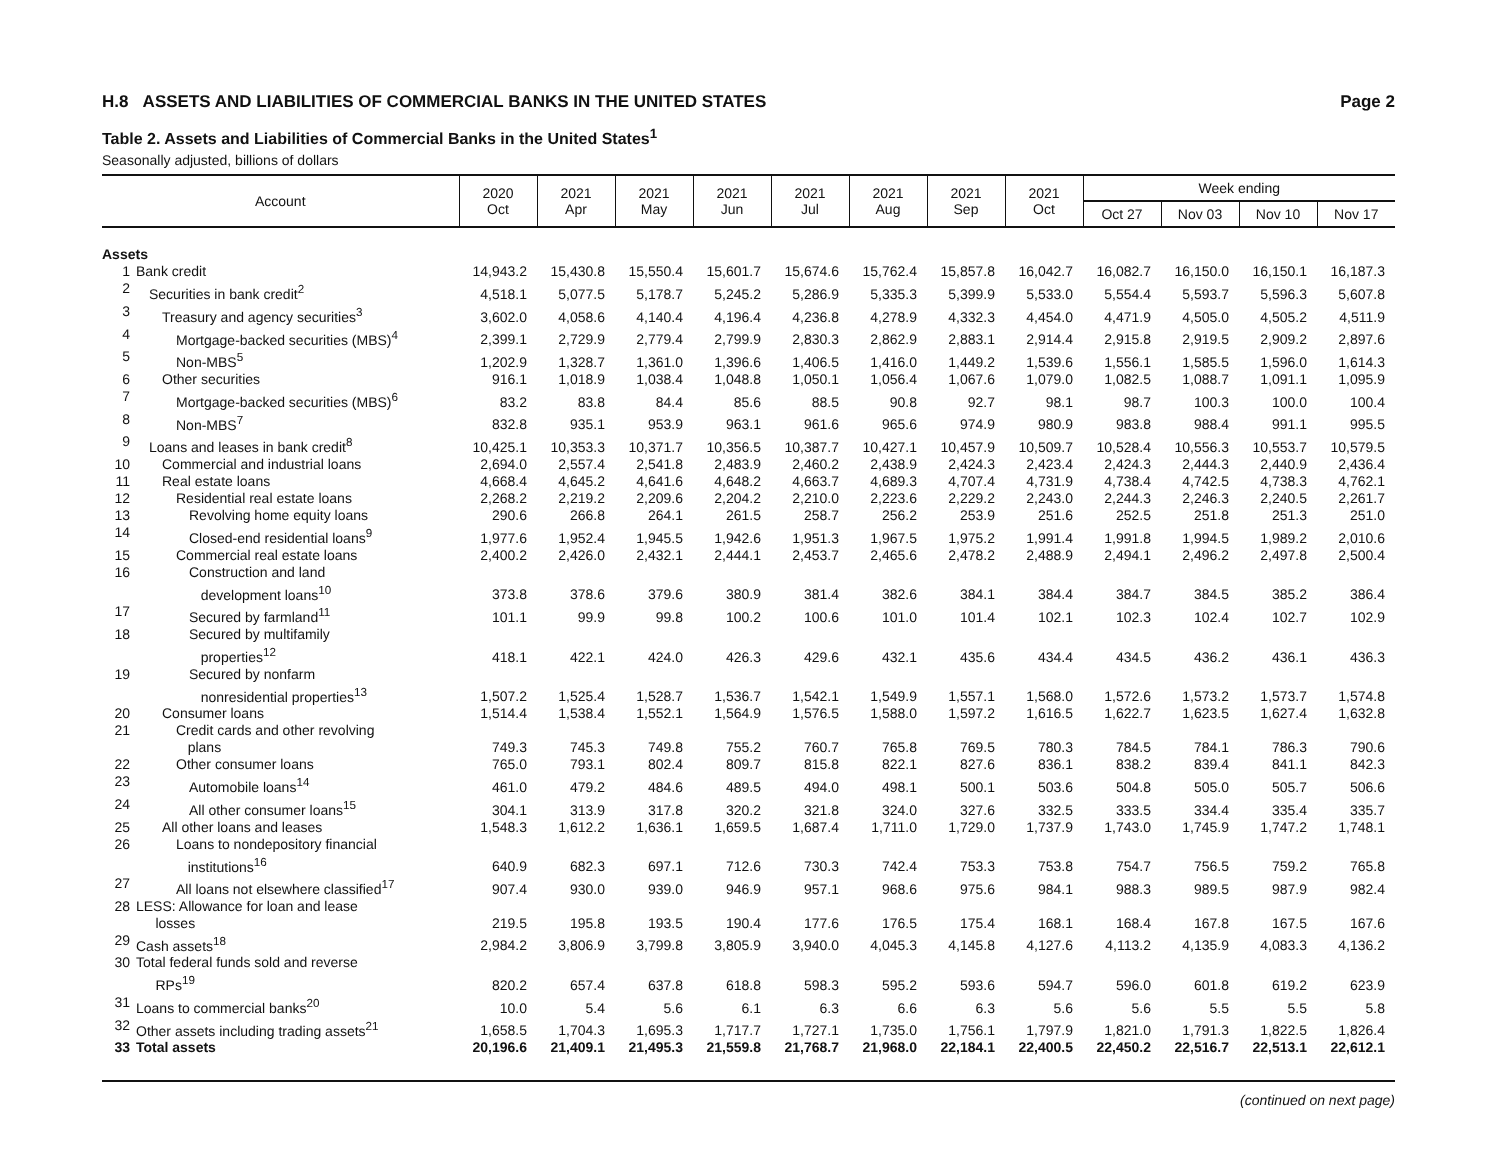H.8 ASSETS AND LIABILITIES OF COMMERCIAL BANKS IN THE UNITED STATES Page 2
Table 2. Assets and Liabilities of Commercial Banks in the United States<sup>1</sup>
Seasonally adjusted, billions of dollars
| Account | | 2020 Oct | 2021 Apr | 2021 May | 2021 Jun | 2021 Jul | 2021 Aug | 2021 Sep | 2021 Oct | Week ending | | | |
| --- | --- | --- | --- | --- | --- | --- | --- | --- | --- | --- | --- | --- | --- |
| | | | | | | | | | | Oct 27 | Nov 03 | Nov 10 | Nov 17 |
| Assets | | | | | | | | | | | | | |
| 1 | Bank credit | 14,943.2 | 15,430.8 | 15,550.4 | 15,601.7 | 15,674.6 | 15,762.4 | 15,857.8 | 16,042.7 | 16,082.7 | 16,150.0 | 16,150.1 | 16,187.3 |
| 2 | Securities in bank credit<sup>2</sup> | 4,518.1 | 5,077.5 | 5,178.7 | 5,245.2 | 5,286.9 | 5,335.3 | 5,399.9 | 5,533.0 | 5,554.4 | 5,593.7 | 5,596.3 | 5,607.8 |
| 3 | Treasury and agency securities<sup>3</sup> | 3,602.0 | 4,058.6 | 4,140.4 | 4,196.4 | 4,236.8 | 4,278.9 | 4,332.3 | 4,454.0 | 4,471.9 | 4,505.0 | 4,505.2 | 4,511.9 |
| 4 | Mortgage-backed securities (MBS)<sup>4</sup> | 2,399.1 | 2,729.9 | 2,779.4 | 2,799.9 | 2,830.3 | 2,862.9 | 2,883.1 | 2,914.4 | 2,915.8 | 2,919.5 | 2,909.2 | 2,897.6 |
| 5 | Non-MBS<sup>5</sup> | 1,202.9 | 1,328.7 | 1,361.0 | 1,396.6 | 1,406.5 | 1,416.0 | 1,449.2 | 1,539.6 | 1,556.1 | 1,585.5 | 1,596.0 | 1,614.3 |
| 6 | Other securities | 916.1 | 1,018.9 | 1,038.4 | 1,048.8 | 1,050.1 | 1,056.4 | 1,067.6 | 1,079.0 | 1,082.5 | 1,088.7 | 1,091.1 | 1,095.9 |
| 7 | Mortgage-backed securities (MBS)<sup>6</sup> | 83.2 | 83.8 | 84.4 | 85.6 | 88.5 | 90.8 | 92.7 | 98.1 | 98.7 | 100.3 | 100.0 | 100.4 |
| 8 | Non-MBS<sup>7</sup> | 832.8 | 935.1 | 953.9 | 963.1 | 961.6 | 965.6 | 974.9 | 980.9 | 983.8 | 988.4 | 991.1 | 995.5 |
| 9 | Loans and leases in bank credit<sup>8</sup> | 10,425.1 | 10,353.3 | 10,371.7 | 10,356.5 | 10,387.7 | 10,427.1 | 10,457.9 | 10,509.7 | 10,528.4 | 10,556.3 | 10,553.7 | 10,579.5 |
| 10 | Commercial and industrial loans | 2,694.0 | 2,557.4 | 2,541.8 | 2,483.9 | 2,460.2 | 2,438.9 | 2,424.3 | 2,423.4 | 2,424.3 | 2,444.3 | 2,440.9 | 2,436.4 |
| 11 | Real estate loans | 4,668.4 | 4,645.2 | 4,641.6 | 4,648.2 | 4,663.7 | 4,689.3 | 4,707.4 | 4,731.9 | 4,738.4 | 4,742.5 | 4,738.3 | 4,762.1 |
| 12 | Residential real estate loans | 2,268.2 | 2,219.2 | 2,209.6 | 2,204.2 | 2,210.0 | 2,223.6 | 2,229.2 | 2,243.0 | 2,244.3 | 2,246.3 | 2,240.5 | 2,261.7 |
| 13 | Revolving home equity loans | 290.6 | 266.8 | 264.1 | 261.5 | 258.7 | 256.2 | 253.9 | 251.6 | 252.5 | 251.8 | 251.3 | 251.0 |
| 14 | Closed-end residential loans<sup>9</sup> | 1,977.6 | 1,952.4 | 1,945.5 | 1,942.6 | 1,951.3 | 1,967.5 | 1,975.2 | 1,991.4 | 1,991.8 | 1,994.5 | 1,989.2 | 2,010.6 |
| 15 | Commercial real estate loans | 2,400.2 | 2,426.0 | 2,432.1 | 2,444.1 | 2,453.7 | 2,465.6 | 2,478.2 | 2,488.9 | 2,494.1 | 2,496.2 | 2,497.8 | 2,500.4 |
| 16 | Construction and land development loans<sup>10</sup> | 373.8 | 378.6 | 379.6 | 380.9 | 381.4 | 382.6 | 384.1 | 384.4 | 384.7 | 384.5 | 385.2 | 386.4 |
| 17 | Secured by farmland<sup>11</sup> | 101.1 | 99.9 | 99.8 | 100.2 | 100.6 | 101.0 | 101.4 | 102.1 | 102.3 | 102.4 | 102.7 | 102.9 |
| 18 | Secured by multifamily properties<sup>12</sup> | 418.1 | 422.1 | 424.0 | 426.3 | 429.6 | 432.1 | 435.6 | 434.4 | 434.5 | 436.2 | 436.1 | 436.3 |
| 19 | Secured by nonfarm nonresidential properties<sup>13</sup> | 1,507.2 | 1,525.4 | 1,528.7 | 1,536.7 | 1,542.1 | 1,549.9 | 1,557.1 | 1,568.0 | 1,572.6 | 1,573.2 | 1,573.7 | 1,574.8 |
| 20 | Consumer loans | 1,514.4 | 1,538.4 | 1,552.1 | 1,564.9 | 1,576.5 | 1,588.0 | 1,597.2 | 1,616.5 | 1,622.7 | 1,623.5 | 1,627.4 | 1,632.8 |
| 21 | Credit cards and other revolving plans | 749.3 | 745.3 | 749.8 | 755.2 | 760.7 | 765.8 | 769.5 | 780.3 | 784.5 | 784.1 | 786.3 | 790.6 |
| 22 | Other consumer loans | 765.0 | 793.1 | 802.4 | 809.7 | 815.8 | 822.1 | 827.6 | 836.1 | 838.2 | 839.4 | 841.1 | 842.3 |
| 23 | Automobile loans<sup>14</sup> | 461.0 | 479.2 | 484.6 | 489.5 | 494.0 | 498.1 | 500.1 | 503.6 | 504.8 | 505.0 | 505.7 | 506.6 |
| 24 | All other consumer loans<sup>15</sup> | 304.1 | 313.9 | 317.8 | 320.2 | 321.8 | 324.0 | 327.6 | 332.5 | 333.5 | 334.4 | 335.4 | 335.7 |
| 25 | All other loans and leases | 1,548.3 | 1,612.2 | 1,636.1 | 1,659.5 | 1,687.4 | 1,711.0 | 1,729.0 | 1,737.9 | 1,743.0 | 1,745.9 | 1,747.2 | 1,748.1 |
| 26 | Loans to nondepository financial institutions<sup>16</sup> | 640.9 | 682.3 | 697.1 | 712.6 | 730.3 | 742.4 | 753.3 | 753.8 | 754.7 | 756.5 | 759.2 | 765.8 |
| 27 | All loans not elsewhere classified<sup>17</sup> | 907.4 | 930.0 | 939.0 | 946.9 | 957.1 | 968.6 | 975.6 | 984.1 | 988.3 | 989.5 | 987.9 | 982.4 |
| 28 | LESS: Allowance for loan and lease losses | 219.5 | 195.8 | 193.5 | 190.4 | 177.6 | 176.5 | 175.4 | 168.1 | 168.4 | 167.8 | 167.5 | 167.6 |
| 29 | Cash assets<sup>18</sup> | 2,984.2 | 3,806.9 | 3,799.8 | 3,805.9 | 3,940.0 | 4,045.3 | 4,145.8 | 4,127.6 | 4,113.2 | 4,135.9 | 4,083.3 | 4,136.2 |
| 30 | Total federal funds sold and reverse RPs<sup>19</sup> | 820.2 | 657.4 | 637.8 | 618.8 | 598.3 | 595.2 | 593.6 | 594.7 | 596.0 | 601.8 | 619.2 | 623.9 |
| 31 | Loans to commercial banks<sup>20</sup> | 10.0 | 5.4 | 5.6 | 6.1 | 6.3 | 6.6 | 6.3 | 5.6 | 5.6 | 5.5 | 5.5 | 5.8 |
| 32 | Other assets including trading assets<sup>21</sup> | 1,658.5 | 1,704.3 | 1,695.3 | 1,717.7 | 1,727.1 | 1,735.0 | 1,756.1 | 1,797.9 | 1,821.0 | 1,791.3 | 1,822.5 | 1,826.4 |
| 33 | Total assets | 20,196.6 | 21,409.1 | 21,495.3 | 21,559.8 | 21,768.7 | 21,968.0 | 22,184.1 | 22,400.5 | 22,450.2 | 22,516.7 | 22,513.1 | 22,612.1 |
(continued on next page)